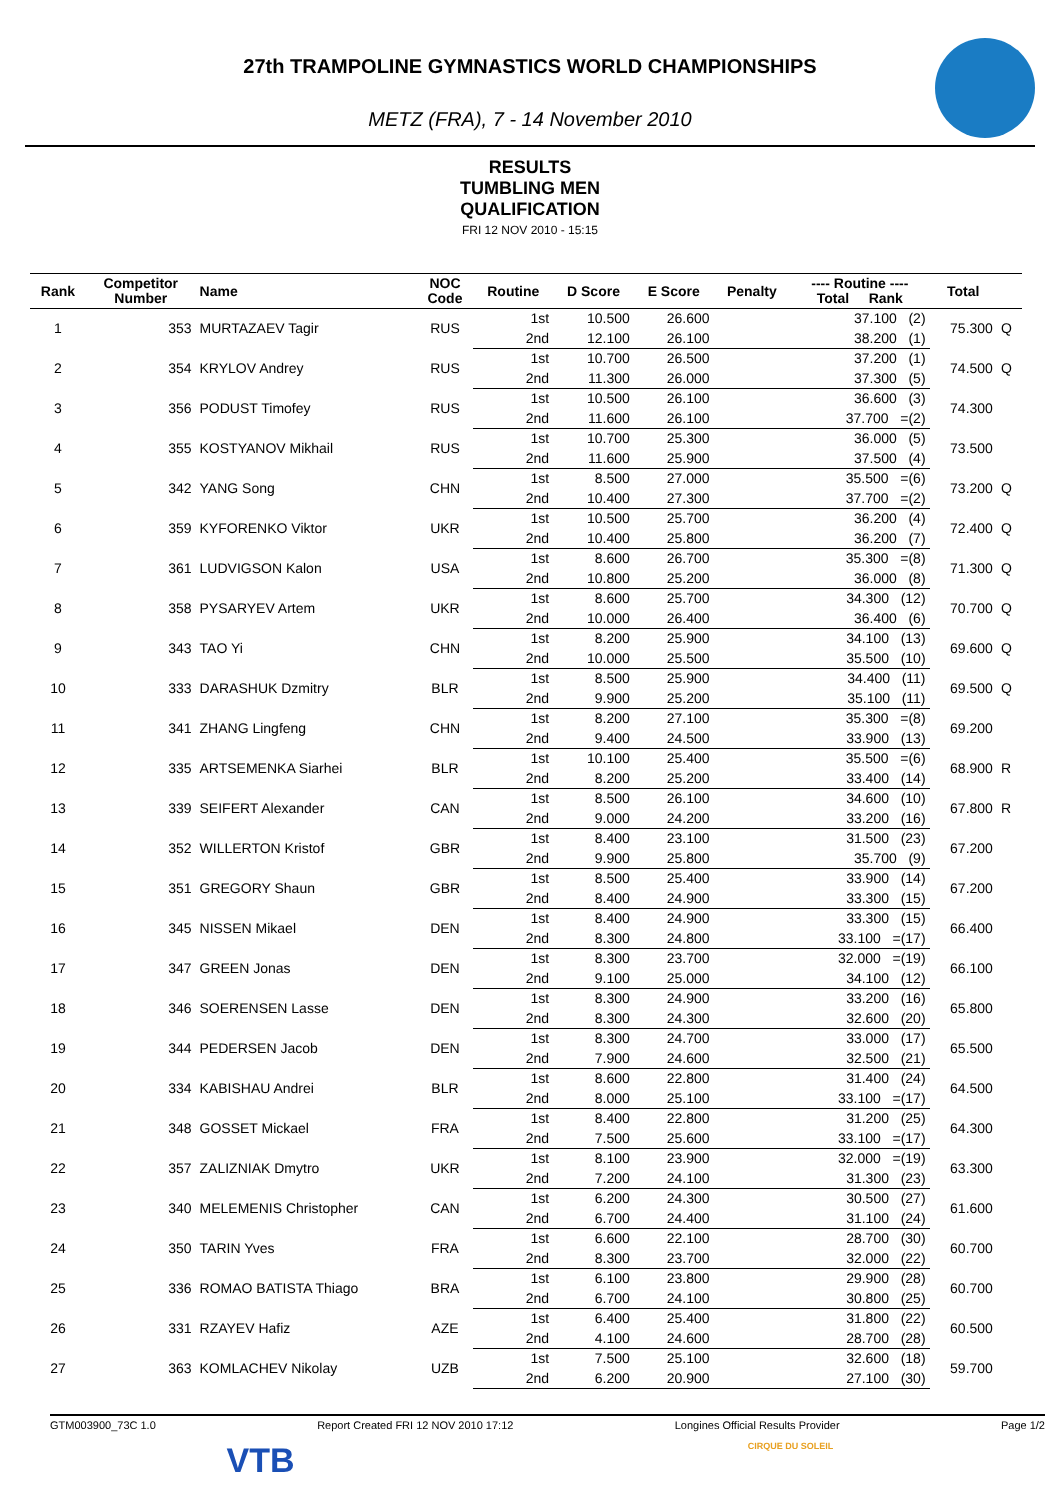27th TRAMPOLINE GYMNASTICS WORLD CHAMPIONSHIPS
METZ (FRA), 7 - 14 November 2010
RESULTS
TUMBLING MEN
QUALIFICATION
FRI 12 NOV 2010 - 15:15
| Rank | Competitor Number | Name | NOC Code | Routine | D Score | E Score | Penalty | ---- Routine ---- Total Rank | Total | |
| --- | --- | --- | --- | --- | --- | --- | --- | --- | --- | --- |
| 1 | 353 | MURTAZAEV Tagir | RUS | 1st | 10.500 | 26.600 | | 37.100 (2) | 75.300 | Q |
| | | | | 2nd | 12.100 | 26.100 | | 38.200 (1) | | |
| 2 | 354 | KRYLOV Andrey | RUS | 1st | 10.700 | 26.500 | | 37.200 (1) | 74.500 | Q |
| | | | | 2nd | 11.300 | 26.000 | | 37.300 (5) | | |
| 3 | 356 | PODUST Timofey | RUS | 1st | 10.500 | 26.100 | | 36.600 (3) | 74.300 | |
| | | | | 2nd | 11.600 | 26.100 | | 37.700 =(2) | | |
| 4 | 355 | KOSTYANOV Mikhail | RUS | 1st | 10.700 | 25.300 | | 36.000 (5) | 73.500 | |
| | | | | 2nd | 11.600 | 25.900 | | 37.500 (4) | | |
| 5 | 342 | YANG Song | CHN | 1st | 8.500 | 27.000 | | 35.500 =(6) | 73.200 | Q |
| | | | | 2nd | 10.400 | 27.300 | | 37.700 =(2) | | |
| 6 | 359 | KYFORENKO Viktor | UKR | 1st | 10.500 | 25.700 | | 36.200 (4) | 72.400 | Q |
| | | | | 2nd | 10.400 | 25.800 | | 36.200 (7) | | |
| 7 | 361 | LUDVIGSON Kalon | USA | 1st | 8.600 | 26.700 | | 35.300 =(8) | 71.300 | Q |
| | | | | 2nd | 10.800 | 25.200 | | 36.000 (8) | | |
| 8 | 358 | PYSARYEV Artem | UKR | 1st | 8.600 | 25.700 | | 34.300 (12) | 70.700 | Q |
| | | | | 2nd | 10.000 | 26.400 | | 36.400 (6) | | |
| 9 | 343 | TAO Yi | CHN | 1st | 8.200 | 25.900 | | 34.100 (13) | 69.600 | Q |
| | | | | 2nd | 10.000 | 25.500 | | 35.500 (10) | | |
| 10 | 333 | DARASHUK Dzmitry | BLR | 1st | 8.500 | 25.900 | | 34.400 (11) | 69.500 | Q |
| | | | | 2nd | 9.900 | 25.200 | | 35.100 (11) | | |
| 11 | 341 | ZHANG Lingfeng | CHN | 1st | 8.200 | 27.100 | | 35.300 =(8) | 69.200 | |
| | | | | 2nd | 9.400 | 24.500 | | 33.900 (13) | | |
| 12 | 335 | ARTSEMENKA Siarhei | BLR | 1st | 10.100 | 25.400 | | 35.500 =(6) | 68.900 | R |
| | | | | 2nd | 8.200 | 25.200 | | 33.400 (14) | | |
| 13 | 339 | SEIFERT Alexander | CAN | 1st | 8.500 | 26.100 | | 34.600 (10) | 67.800 | R |
| | | | | 2nd | 9.000 | 24.200 | | 33.200 (16) | | |
| 14 | 352 | WILLERTON Kristof | GBR | 1st | 8.400 | 23.100 | | 31.500 (23) | 67.200 | |
| | | | | 2nd | 9.900 | 25.800 | | 35.700 (9) | | |
| 15 | 351 | GREGORY Shaun | GBR | 1st | 8.500 | 25.400 | | 33.900 (14) | 67.200 | |
| | | | | 2nd | 8.400 | 24.900 | | 33.300 (15) | | |
| 16 | 345 | NISSEN Mikael | DEN | 1st | 8.400 | 24.900 | | 33.300 (15) | 66.400 | |
| | | | | 2nd | 8.300 | 24.800 | | 33.100 =(17) | | |
| 17 | 347 | GREEN Jonas | DEN | 1st | 8.300 | 23.700 | | 32.000 =(19) | 66.100 | |
| | | | | 2nd | 9.100 | 25.000 | | 34.100 (12) | | |
| 18 | 346 | SOERENSEN Lasse | DEN | 1st | 8.300 | 24.900 | | 33.200 (16) | 65.800 | |
| | | | | 2nd | 8.300 | 24.300 | | 32.600 (20) | | |
| 19 | 344 | PEDERSEN Jacob | DEN | 1st | 8.300 | 24.700 | | 33.000 (17) | 65.500 | |
| | | | | 2nd | 7.900 | 24.600 | | 32.500 (21) | | |
| 20 | 334 | KABISHAU Andrei | BLR | 1st | 8.600 | 22.800 | | 31.400 (24) | 64.500 | |
| | | | | 2nd | 8.000 | 25.100 | | 33.100 =(17) | | |
| 21 | 348 | GOSSET Mickael | FRA | 1st | 8.400 | 22.800 | | 31.200 (25) | 64.300 | |
| | | | | 2nd | 7.500 | 25.600 | | 33.100 =(17) | | |
| 22 | 357 | ZALIZNIAK Dmytro | UKR | 1st | 8.100 | 23.900 | | 32.000 =(19) | 63.300 | |
| | | | | 2nd | 7.200 | 24.100 | | 31.300 (23) | | |
| 23 | 340 | MELEMENIS Christopher | CAN | 1st | 6.200 | 24.300 | | 30.500 (27) | 61.600 | |
| | | | | 2nd | 6.700 | 24.400 | | 31.100 (24) | | |
| 24 | 350 | TARIN Yves | FRA | 1st | 6.600 | 22.100 | | 28.700 (30) | 60.700 | |
| | | | | 2nd | 8.300 | 23.700 | | 32.000 (22) | | |
| 25 | 336 | ROMAO BATISTA Thiago | BRA | 1st | 6.100 | 23.800 | | 29.900 (28) | 60.700 | |
| | | | | 2nd | 6.700 | 24.100 | | 30.800 (25) | | |
| 26 | 331 | RZAYEV Hafiz | AZE | 1st | 6.400 | 25.400 | | 31.800 (22) | 60.500 | |
| | | | | 2nd | 4.100 | 24.600 | | 28.700 (28) | | |
| 27 | 363 | KOMLACHEV Nikolay | UZB | 1st | 7.500 | 25.100 | | 32.600 (18) | 59.700 | |
| | | | | 2nd | 6.200 | 20.900 | | 27.100 (30) | | |
GTM003900_73C 1.0 Report Created FRI 12 NOV 2010 17:12 Longines Official Results Provider Page 1/2
VTB CIRQUE DU SOLEIL